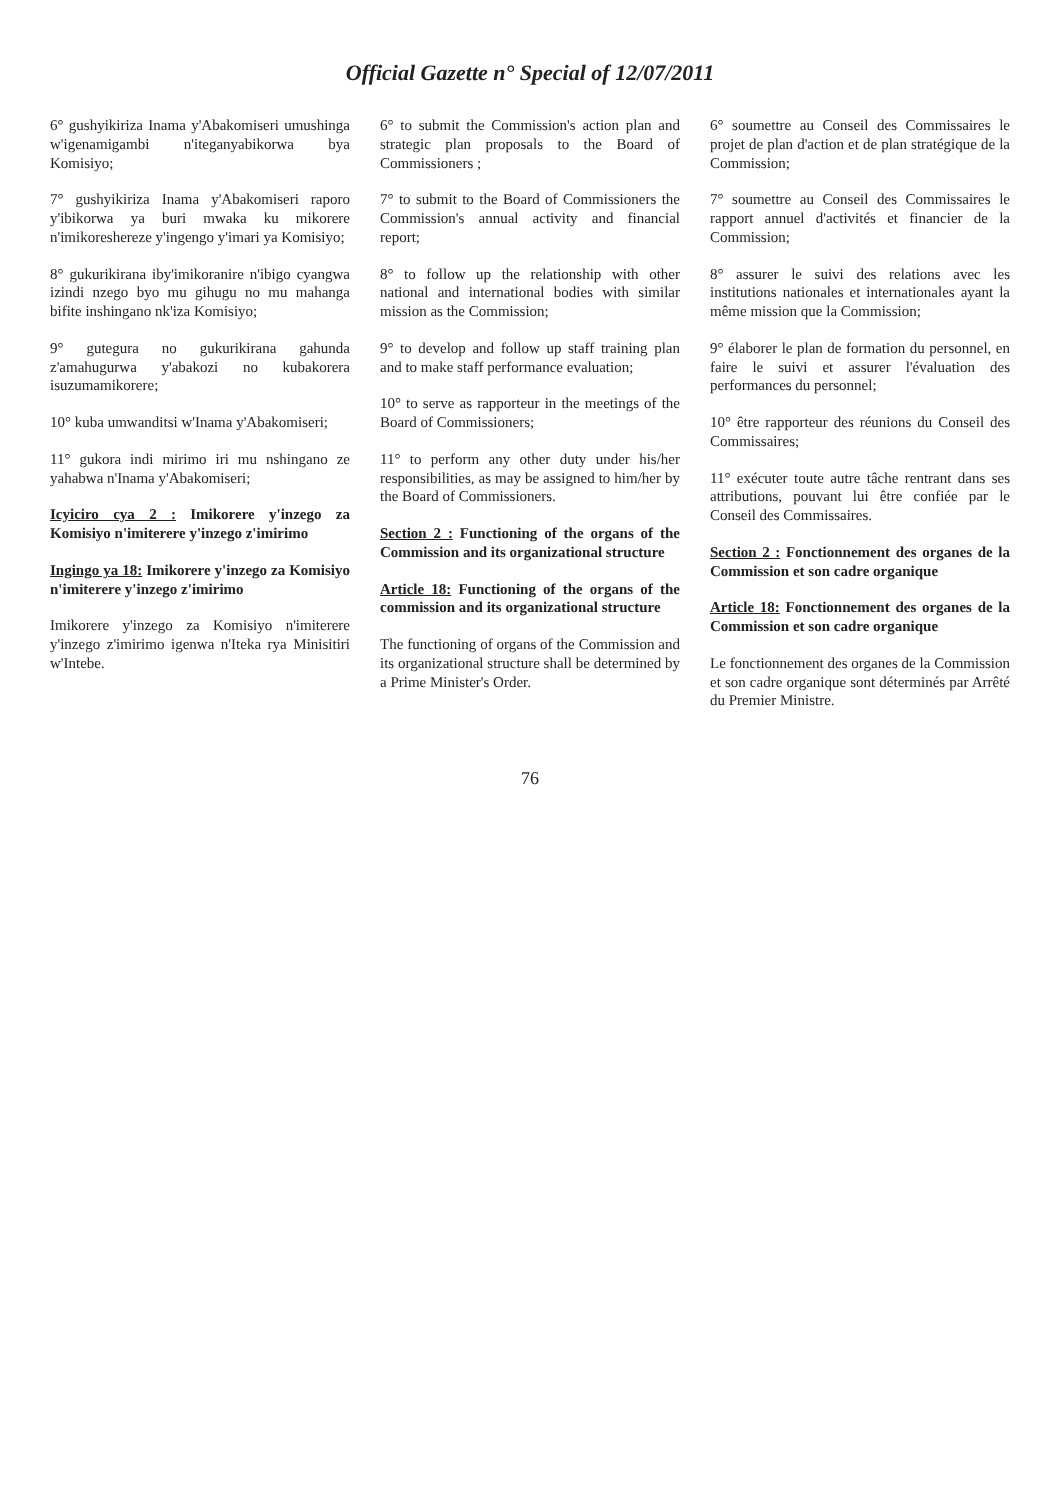Official Gazette n° Special of 12/07/2011
6° gushyikiriza Inama y'Abakomiseri umushinga w'igenamigambi n'iteganyabikorwa bya Komisiyo;
7° gushyikiriza Inama y'Abakomiseri raporo y'ibikorwa ya buri mwaka ku mikorere n'imikoreshereze y'ingengo y'imari ya Komisiyo;
8° gukurikirana iby'imikoranire n'ibigo cyangwa izindi nzego byo mu gihugu no mu mahanga bifite inshingano nk'iza Komisiyo;
9° gutegura no gukurikirana gahunda z'amahugurwa y'abakozi no kubakorera isuzumamikorere;
10° kuba umwanditsi w'Inama y'Abakomiseri;
11° gukora indi mirimo iri mu nshingano ze yahabwa n'Inama y'Abakomiseri;
Icyiciro cya 2 : Imikorere y'inzego za Komisiyo n'imiterere y'inzego z'imirimo
Ingingo ya 18: Imikorere y'inzego za Komisiyo n'imiterere y'inzego z'imirimo
Imikorere y'inzego za Komisiyo n'imiterere y'inzego z'imirimo igenwa n'Iteka rya Minisitiri w'Intebe.
6° to submit the Commission's action plan and strategic plan proposals to the Board of Commissioners ;
7° to submit to the Board of Commissioners the Commission's annual activity and financial report;
8° to follow up the relationship with other national and international bodies with similar mission as the Commission;
9° to develop and follow up staff training plan and to make staff performance evaluation;
10° to serve as rapporteur in the meetings of the Board of Commissioners;
11° to perform any other duty under his/her responsibilities, as may be assigned to him/her by the Board of Commissioners.
Section 2 : Functioning of the organs of the Commission and its organizational structure
Article 18: Functioning of the organs of the commission and its organizational structure
The functioning of organs of the Commission and its organizational structure shall be determined by a Prime Minister's Order.
6° soumettre au Conseil des Commissaires le projet de plan d'action et de plan stratégique de la Commission;
7° soumettre au Conseil des Commissaires le rapport annuel d'activités et financier de la Commission;
8° assurer le suivi des relations avec les institutions nationales et internationales ayant la même mission que la Commission;
9° élaborer le plan de formation du personnel, en faire le suivi et assurer l'évaluation des performances du personnel;
10° être rapporteur des réunions du Conseil des Commissaires;
11° exécuter toute autre tâche rentrant dans ses attributions, pouvant lui être confiée par le Conseil des Commissaires.
Section 2 : Fonctionnement des organes de la Commission et son cadre organique
Article 18: Fonctionnement des organes de la Commission et son cadre organique
Le fonctionnement des organes de la Commission et son cadre organique sont déterminés par Arrêté du Premier Ministre.
76